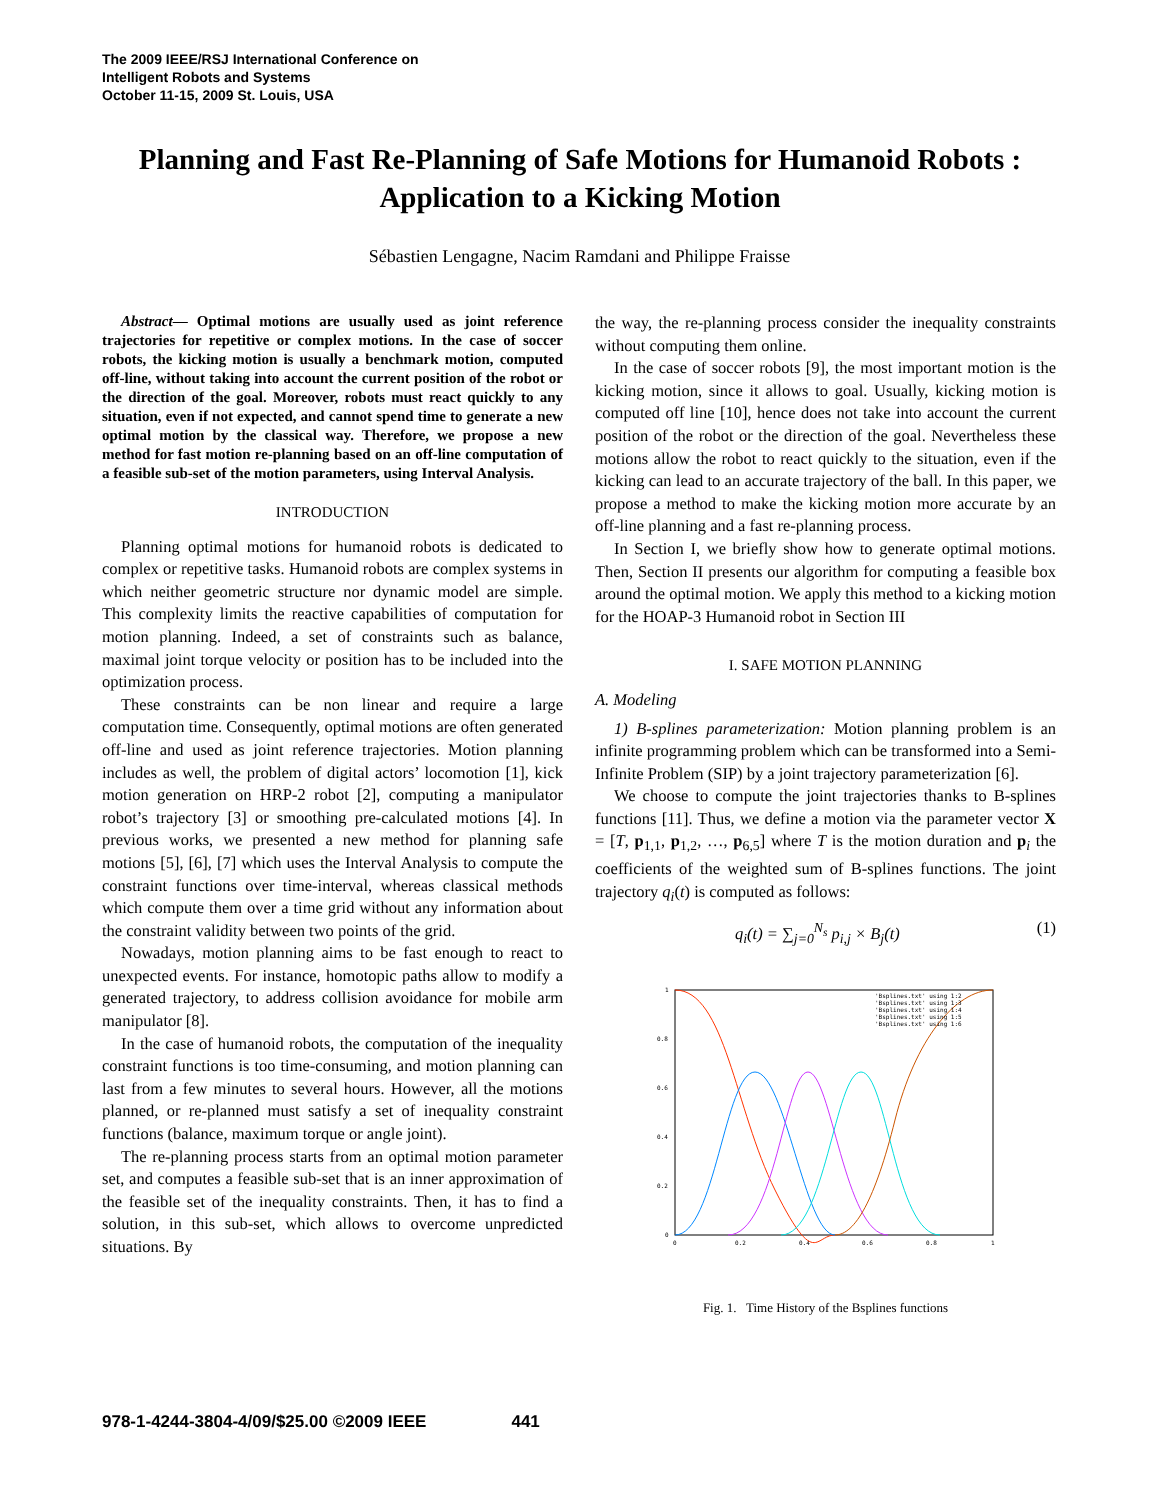The 2009 IEEE/RSJ International Conference on
Intelligent Robots and Systems
October 11-15, 2009 St. Louis, USA
Planning and Fast Re-Planning of Safe Motions for Humanoid Robots : Application to a Kicking Motion
Sébastien Lengagne, Nacim Ramdani and Philippe Fraisse
Abstract— Optimal motions are usually used as joint reference trajectories for repetitive or complex motions. In the case of soccer robots, the kicking motion is usually a benchmark motion, computed off-line, without taking into account the current position of the robot or the direction of the goal. Moreover, robots must react quickly to any situation, even if not expected, and cannot spend time to generate a new optimal motion by the classical way. Therefore, we propose a new method for fast motion re-planning based on an off-line computation of a feasible sub-set of the motion parameters, using Interval Analysis.
INTRODUCTION
Planning optimal motions for humanoid robots is dedicated to complex or repetitive tasks. Humanoid robots are complex systems in which neither geometric structure nor dynamic model are simple. This complexity limits the reactive capabilities of computation for motion planning. Indeed, a set of constraints such as balance, maximal joint torque velocity or position has to be included into the optimization process.
These constraints can be non linear and require a large computation time. Consequently, optimal motions are often generated off-line and used as joint reference trajectories. Motion planning includes as well, the problem of digital actors’ locomotion [1], kick motion generation on HRP-2 robot [2], computing a manipulator robot’s trajectory [3] or smoothing pre-calculated motions [4]. In previous works, we presented a new method for planning safe motions [5], [6], [7] which uses the Interval Analysis to compute the constraint functions over time-interval, whereas classical methods which compute them over a time grid without any information about the constraint validity between two points of the grid.
Nowadays, motion planning aims to be fast enough to react to unexpected events. For instance, homotopic paths allow to modify a generated trajectory, to address collision avoidance for mobile arm manipulator [8].
In the case of humanoid robots, the computation of the inequality constraint functions is too time-consuming, and motion planning can last from a few minutes to several hours. However, all the motions planned, or re-planned must satisfy a set of inequality constraint functions (balance, maximum torque or angle joint).
The re-planning process starts from an optimal motion parameter set, and computes a feasible sub-set that is an inner approximation of the feasible set of the inequality constraints. Then, it has to find a solution, in this sub-set, which allows to overcome unpredicted situations. By
the way, the re-planning process consider the inequality constraints without computing them online.
In the case of soccer robots [9], the most important motion is the kicking motion, since it allows to goal. Usually, kicking motion is computed off line [10], hence does not take into account the current position of the robot or the direction of the goal. Nevertheless these motions allow the robot to react quickly to the situation, even if the kicking can lead to an accurate trajectory of the ball. In this paper, we propose a method to make the kicking motion more accurate by an off-line planning and a fast re-planning process.
In Section I, we briefly show how to generate optimal motions. Then, Section II presents our algorithm for computing a feasible box around the optimal motion. We apply this method to a kicking motion for the HOAP-3 Humanoid robot in Section III
I. SAFE MOTION PLANNING
A. Modeling
1) B-splines parameterization: Motion planning problem is an infinite programming problem which can be transformed into a Semi-Infinite Problem (SIP) by a joint trajectory parameterization [6].
We choose to compute the joint trajectories thanks to B-splines functions [11]. Thus, we define a motion via the parameter vector X = [T, p<sub>1,1</sub>, p<sub>1,2</sub>, …, p<sub>6,5</sub>] where T is the motion duration and p<sub>i</sub> the coefficients of the weighted sum of B-splines functions. The joint trajectory q<sub>i</sub>(t) is computed as follows:
q<sub>i</sub>(t) = ∑<sub>j=0</sub><sup>N<sub>s</sub></sup> p<sub>i,j</sub> × B<sub>j</sub>(t) (1)
1
0.8
0.6
0.4
0.2
0
0
0.2
0.4
0.6
0.8
1
'Bsplines.txt' using 1:2
'Bsplines.txt' using 1:3
'Bsplines.txt' using 1:4
'Bsplines.txt' using 1:5
'Bsplines.txt' using 1:6
Fig. 1. Time History of the Bsplines functions
978-1-4244-3804-4/09/$25.00 ©2009 IEEE 441